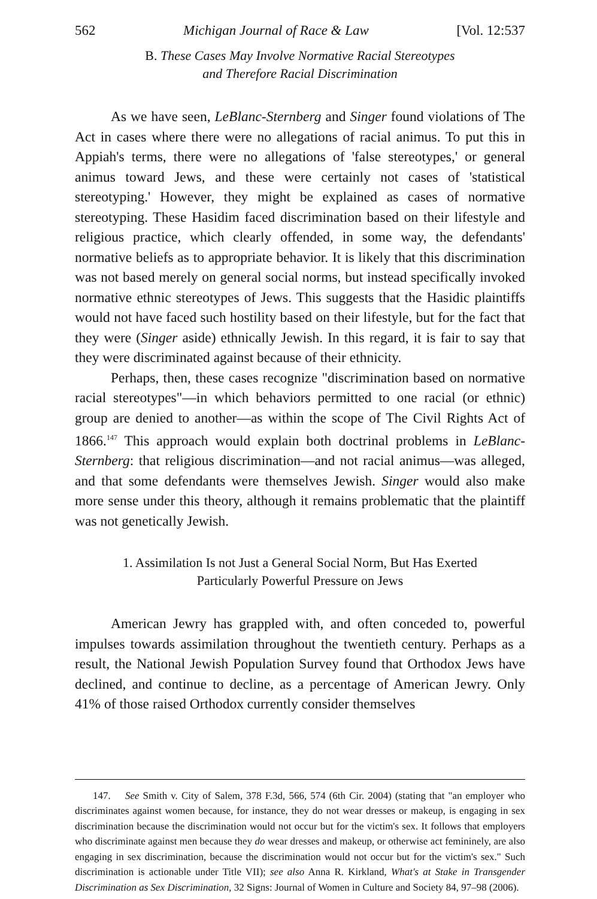562 Michigan Journal of Race & Law [Vol. 12:537
B. These Cases May Involve Normative Racial Stereotypes
and Therefore Racial Discrimination
As we have seen, LeBlanc-Sternberg and Singer found violations of The Act in cases where there were no allegations of racial animus. To put this in Appiah's terms, there were no allegations of 'false stereotypes,' or general animus toward Jews, and these were certainly not cases of 'statistical stereotyping.' However, they might be explained as cases of normative stereotyping. These Hasidim faced discrimination based on their lifestyle and religious practice, which clearly offended, in some way, the defendants' normative beliefs as to appropriate behavior. It is likely that this discrimination was not based merely on general social norms, but instead specifically invoked normative ethnic stereotypes of Jews. This suggests that the Hasidic plaintiffs would not have faced such hostility based on their lifestyle, but for the fact that they were (Singer aside) ethnically Jewish. In this regard, it is fair to say that they were discriminated against because of their ethnicity.
Perhaps, then, these cases recognize "discrimination based on normative racial stereotypes"—in which behaviors permitted to one racial (or ethnic) group are denied to another—as within the scope of The Civil Rights Act of 1866.<sup>147</sup> This approach would explain both doctrinal problems in LeBlanc-Sternberg: that religious discrimination—and not racial animus—was alleged, and that some defendants were themselves Jewish. Singer would also make more sense under this theory, although it remains problematic that the plaintiff was not genetically Jewish.
1. Assimilation Is not Just a General Social Norm, But Has Exerted
Particularly Powerful Pressure on Jews
American Jewry has grappled with, and often conceded to, powerful impulses towards assimilation throughout the twentieth century. Perhaps as a result, the National Jewish Population Survey found that Orthodox Jews have declined, and continue to decline, as a percentage of American Jewry. Only 41% of those raised Orthodox currently consider themselves
147. See Smith v. City of Salem, 378 F.3d, 566, 574 (6th Cir. 2004) (stating that "an employer who discriminates against women because, for instance, they do not wear dresses or makeup, is engaging in sex discrimination because the discrimination would not occur but for the victim's sex. It follows that employers who discriminate against men because they do wear dresses and makeup, or otherwise act femininely, are also engaging in sex discrimination, because the discrimination would not occur but for the victim's sex." Such discrimination is actionable under Title VII); see also Anna R. Kirkland, What's at Stake in Transgender Discrimination as Sex Discrimination, 32 Signs: Journal of Women in Culture and Society 84, 97–98 (2006).